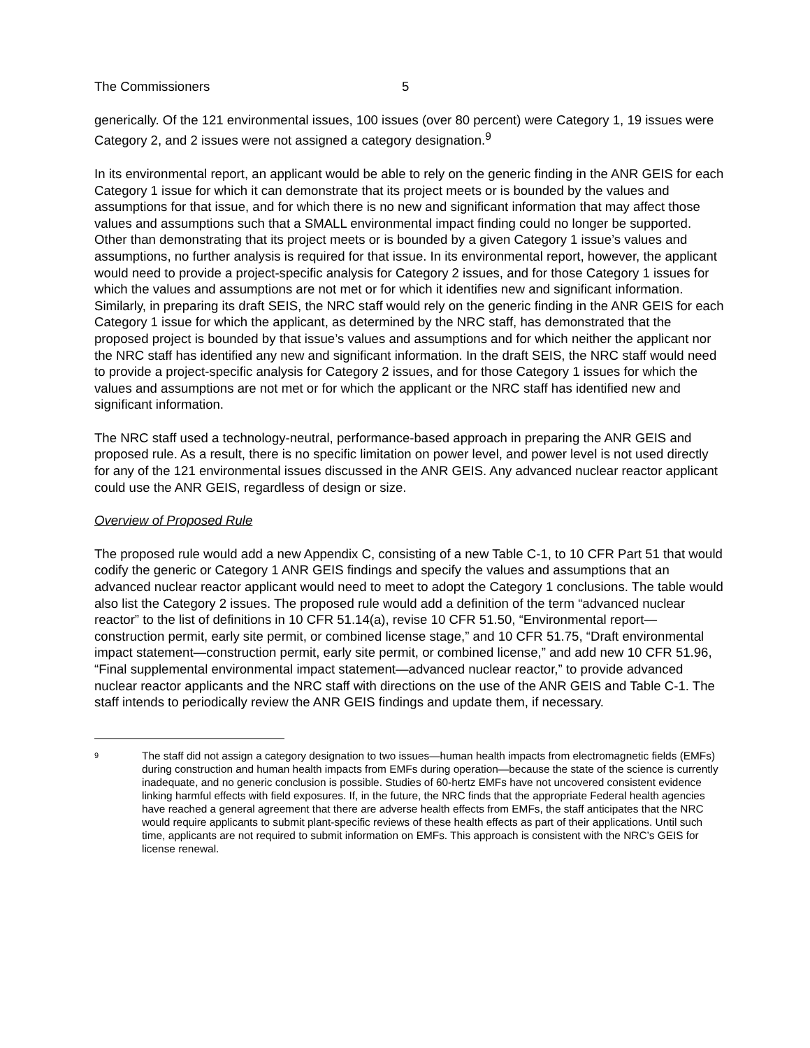The Commissioners 5
generically. Of the 121 environmental issues, 100 issues (over 80 percent) were Category 1, 19 issues were Category 2, and 2 issues were not assigned a category designation.<sup>9</sup>
In its environmental report, an applicant would be able to rely on the generic finding in the ANR GEIS for each Category 1 issue for which it can demonstrate that its project meets or is bounded by the values and assumptions for that issue, and for which there is no new and significant information that may affect those values and assumptions such that a SMALL environmental impact finding could no longer be supported. Other than demonstrating that its project meets or is bounded by a given Category 1 issue’s values and assumptions, no further analysis is required for that issue. In its environmental report, however, the applicant would need to provide a project-specific analysis for Category 2 issues, and for those Category 1 issues for which the values and assumptions are not met or for which it identifies new and significant information. Similarly, in preparing its draft SEIS, the NRC staff would rely on the generic finding in the ANR GEIS for each Category 1 issue for which the applicant, as determined by the NRC staff, has demonstrated that the proposed project is bounded by that issue’s values and assumptions and for which neither the applicant nor the NRC staff has identified any new and significant information. In the draft SEIS, the NRC staff would need to provide a project-specific analysis for Category 2 issues, and for those Category 1 issues for which the values and assumptions are not met or for which the applicant or the NRC staff has identified new and significant information.
The NRC staff used a technology-neutral, performance-based approach in preparing the ANR GEIS and proposed rule. As a result, there is no specific limitation on power level, and power level is not used directly for any of the 121 environmental issues discussed in the ANR GEIS. Any advanced nuclear reactor applicant could use the ANR GEIS, regardless of design or size.
Overview of Proposed Rule
The proposed rule would add a new Appendix C, consisting of a new Table C-1, to 10 CFR Part 51 that would codify the generic or Category 1 ANR GEIS findings and specify the values and assumptions that an advanced nuclear reactor applicant would need to meet to adopt the Category 1 conclusions. The table would also list the Category 2 issues. The proposed rule would add a definition of the term “advanced nuclear reactor” to the list of definitions in 10 CFR 51.14(a), revise 10 CFR 51.50, “Environmental report—construction permit, early site permit, or combined license stage,” and 10 CFR 51.75, “Draft environmental impact statement—construction permit, early site permit, or combined license,” and add new 10 CFR 51.96, “Final supplemental environmental impact statement—advanced nuclear reactor,” to provide advanced nuclear reactor applicants and the NRC staff with directions on the use of the ANR GEIS and Table C-1. The staff intends to periodically review the ANR GEIS findings and update them, if necessary.
9 The staff did not assign a category designation to two issues—human health impacts from electromagnetic fields (EMFs) during construction and human health impacts from EMFs during operation—because the state of the science is currently inadequate, and no generic conclusion is possible. Studies of 60-hertz EMFs have not uncovered consistent evidence linking harmful effects with field exposures. If, in the future, the NRC finds that the appropriate Federal health agencies have reached a general agreement that there are adverse health effects from EMFs, the staff anticipates that the NRC would require applicants to submit plant-specific reviews of these health effects as part of their applications. Until such time, applicants are not required to submit information on EMFs. This approach is consistent with the NRC’s GEIS for license renewal.